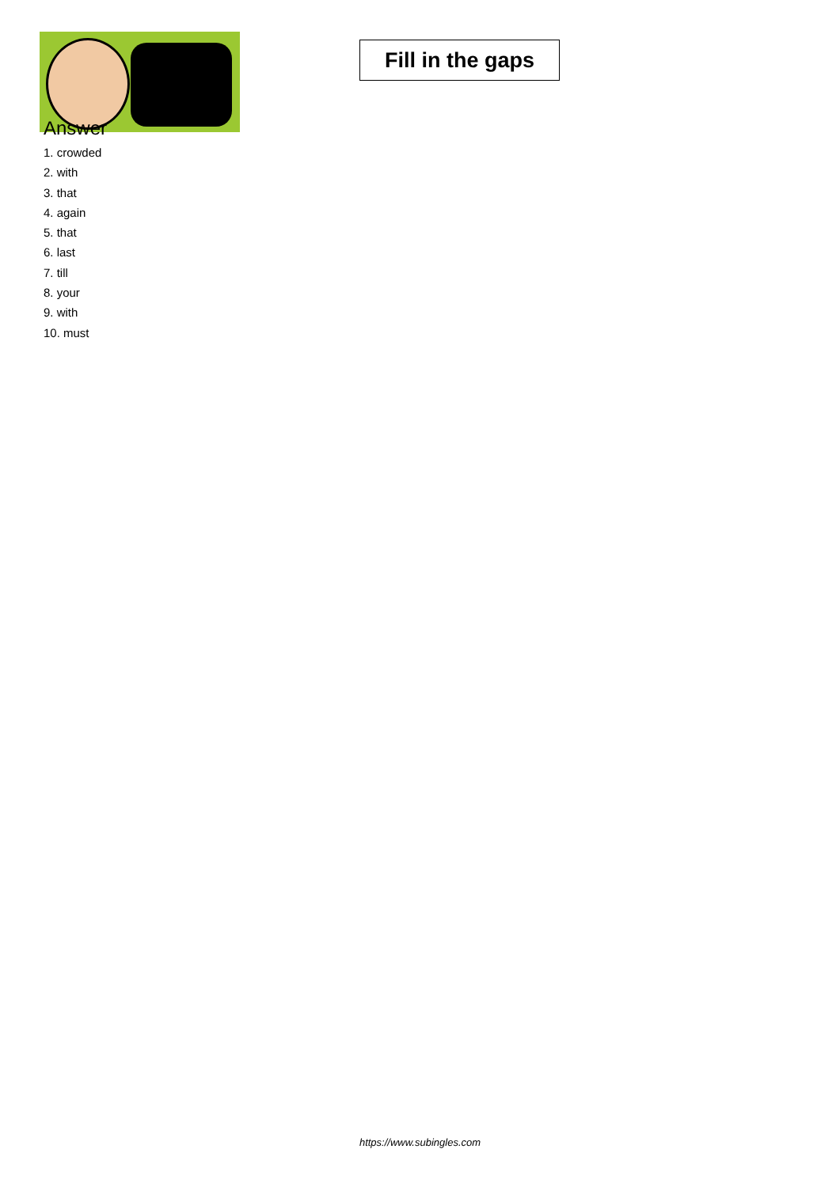Fill in the gaps
Answer
1. crowded
2. with
3. that
4. again
5. that
6. last
7. till
8. your
9. with
10. must
https://www.subingles.com